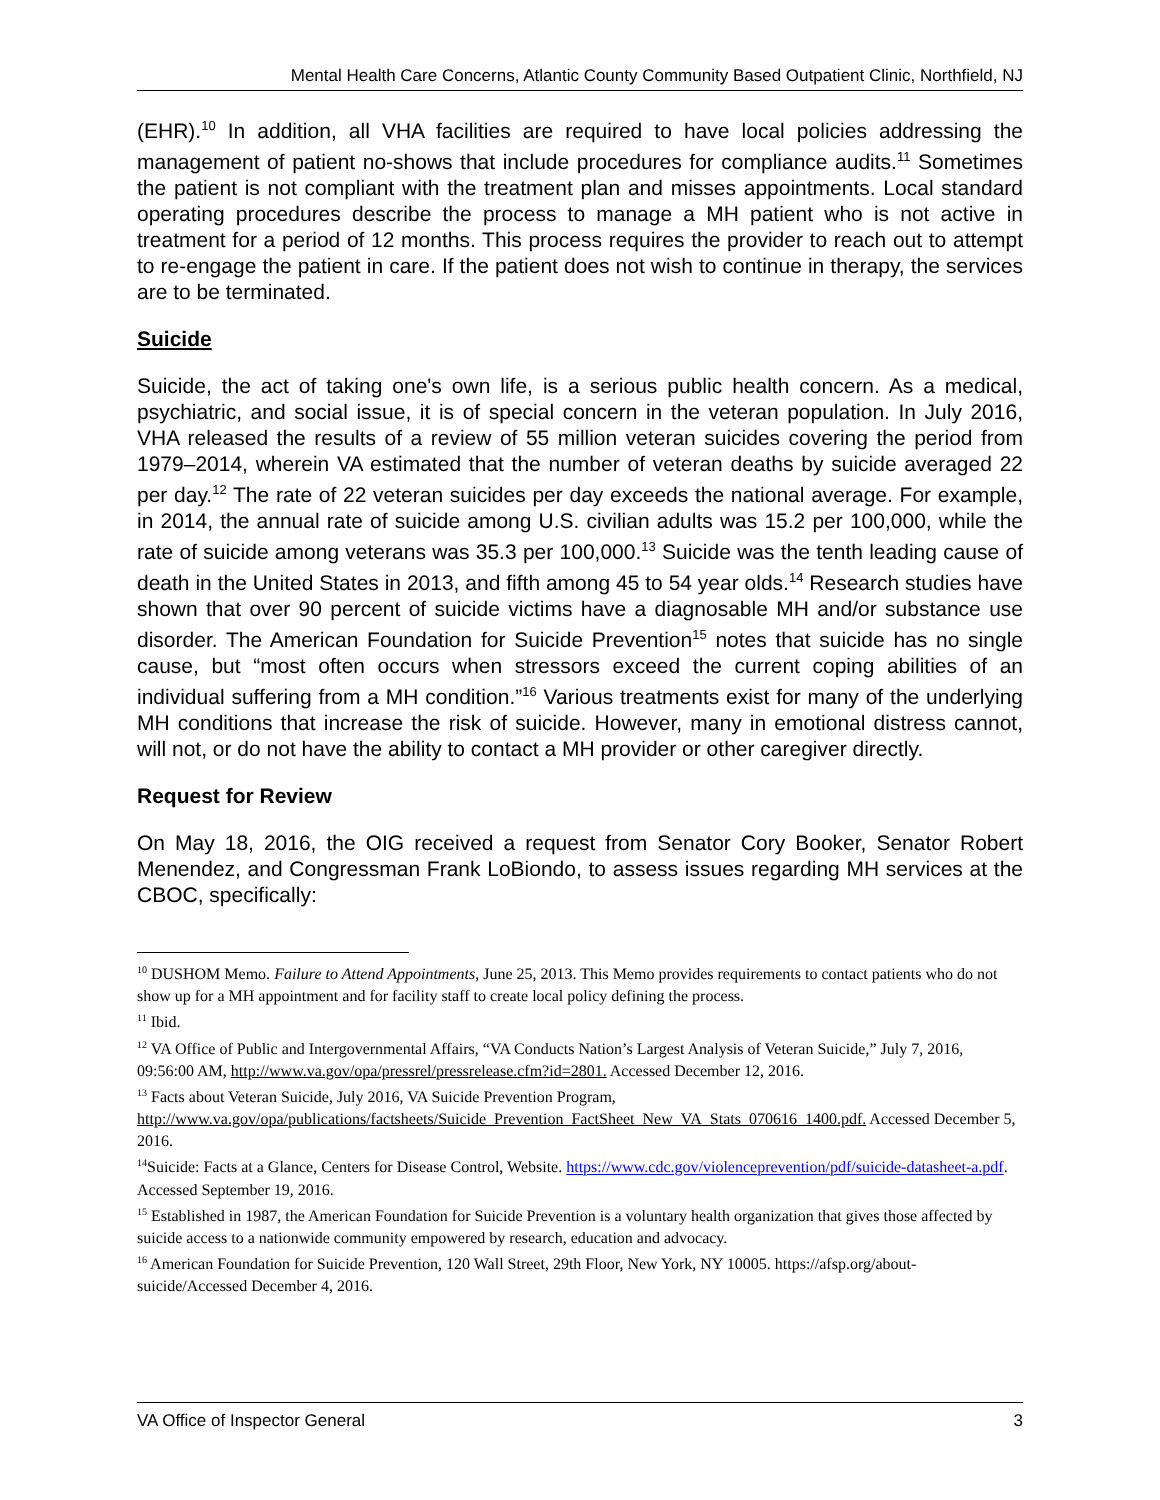Mental Health Care Concerns, Atlantic County Community Based Outpatient Clinic, Northfield, NJ
(EHR).<sup>10</sup> In addition, all VHA facilities are required to have local policies addressing the management of patient no-shows that include procedures for compliance audits.<sup>11</sup> Sometimes the patient is not compliant with the treatment plan and misses appointments. Local standard operating procedures describe the process to manage a MH patient who is not active in treatment for a period of 12 months. This process requires the provider to reach out to attempt to re-engage the patient in care. If the patient does not wish to continue in therapy, the services are to be terminated.
Suicide
Suicide, the act of taking one's own life, is a serious public health concern. As a medical, psychiatric, and social issue, it is of special concern in the veteran population. In July 2016, VHA released the results of a review of 55 million veteran suicides covering the period from 1979–2014, wherein VA estimated that the number of veteran deaths by suicide averaged 22 per day.<sup>12</sup> The rate of 22 veteran suicides per day exceeds the national average. For example, in 2014, the annual rate of suicide among U.S. civilian adults was 15.2 per 100,000, while the rate of suicide among veterans was 35.3 per 100,000.<sup>13</sup> Suicide was the tenth leading cause of death in the United States in 2013, and fifth among 45 to 54 year olds.<sup>14</sup> Research studies have shown that over 90 percent of suicide victims have a diagnosable MH and/or substance use disorder. The American Foundation for Suicide Prevention<sup>15</sup> notes that suicide has no single cause, but “most often occurs when stressors exceed the current coping abilities of an individual suffering from a MH condition.”<sup>16</sup> Various treatments exist for many of the underlying MH conditions that increase the risk of suicide. However, many in emotional distress cannot, will not, or do not have the ability to contact a MH provider or other caregiver directly.
Request for Review
On May 18, 2016, the OIG received a request from Senator Cory Booker, Senator Robert Menendez, and Congressman Frank LoBiondo, to assess issues regarding MH services at the CBOC, specifically:
<sup>10</sup> DUSHOM Memo. Failure to Attend Appointments, June 25, 2013. This Memo provides requirements to contact patients who do not show up for a MH appointment and for facility staff to create local policy defining the process.
<sup>11</sup> Ibid.
<sup>12</sup> VA Office of Public and Intergovernmental Affairs, “VA Conducts Nation’s Largest Analysis of Veteran Suicide,” July 7, 2016, 09:56:00 AM, http://www.va.gov/opa/pressrel/pressrelease.cfm?id=2801. Accessed December 12, 2016.
<sup>13</sup> Facts about Veteran Suicide, July 2016, VA Suicide Prevention Program, http://www.va.gov/opa/publications/factsheets/Suicide_Prevention_FactSheet_New_VA_Stats_070616_1400.pdf. Accessed December 5, 2016.
<sup>14</sup> Suicide: Facts at a Glance, Centers for Disease Control, Website. https://www.cdc.gov/violenceprevention/pdf/suicide-datasheet-a.pdf. Accessed September 19, 2016.
<sup>15</sup> Established in 1987, the American Foundation for Suicide Prevention is a voluntary health organization that gives those affected by suicide access to a nationwide community empowered by research, education and advocacy.
<sup>16</sup> American Foundation for Suicide Prevention, 120 Wall Street, 29th Floor, New York, NY 10005. https://afsp.org/about-suicide/Accessed December 4, 2016.
VA Office of Inspector General 3